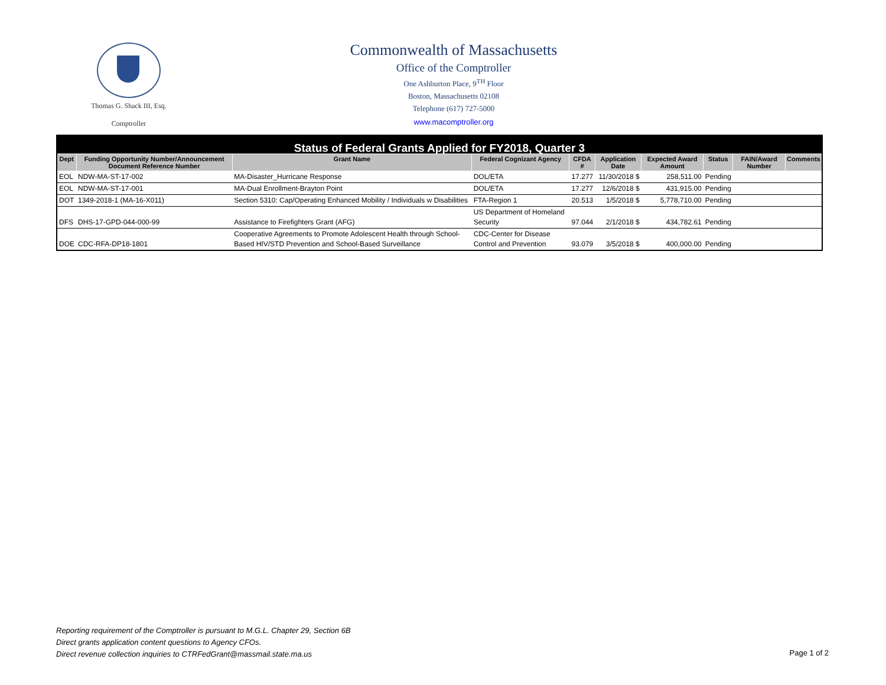Thomas G. Shack III, Esq.
Comptroller
Commonwealth of Massachusetts
Office of the Comptroller
One Ashburton Place, 9<sup>TH</sup> Floor
Boston, Massachusetts 02108
Telephone (617) 727-5000
www.macomptroller.org
| Status of Federal Grants Applied for FY2018, Quarter 3 | | | | | | | | | |
| Dept | Funding Opportunity Number/Announcement Document Reference Number | Grant Name | Federal Cognizant Agency | CFDA # | Application Date | Expected Award Amount | Status | FAIN/Award Number | Comments |
| EOL | NDW-MA-ST-17-002 | MA-Disaster_Hurricane Response | DOL/ETA | 17.277 | 11/30/2018 $ | 258,511.00 | Pending | | |
| EOL | NDW-MA-ST-17-001 | MA-Dual Enrollment-Brayton Point | DOL/ETA | 17.277 | 12/6/2018 $ | 431,915.00 | Pending | | |
| DOT | 1349-2018-1 (MA-16-X011) | Section 5310: Cap/Operating Enhanced Mobility / Individuals w Disabilities | FTA-Region 1 | 20.513 | 1/5/2018 $ | 5,778,710.00 | Pending | | |
| DFS | DHS-17-GPD-044-000-99 | Assistance to Firefighters Grant (AFG) | US Department of Homeland Security | 97.044 | 2/1/2018 $ | 434,782.61 | Pending | | |
| DOE | CDC-RFA-DP18-1801 | Cooperative Agreements to Promote Adolescent Health through School-Based HIV/STD Prevention and School-Based Surveillance | CDC-Center for Disease Control and Prevention | 93.079 | 3/5/2018 $ | 400,000.00 | Pending | | |
Reporting requirement of the Comptroller is pursuant to M.G.L. Chapter 29, Section 6B
Direct grants application content questions to Agency CFOs.
Direct revenue collection inquiries to CTRFedGrant@massmail.state.ma.us
Page 1 of 2